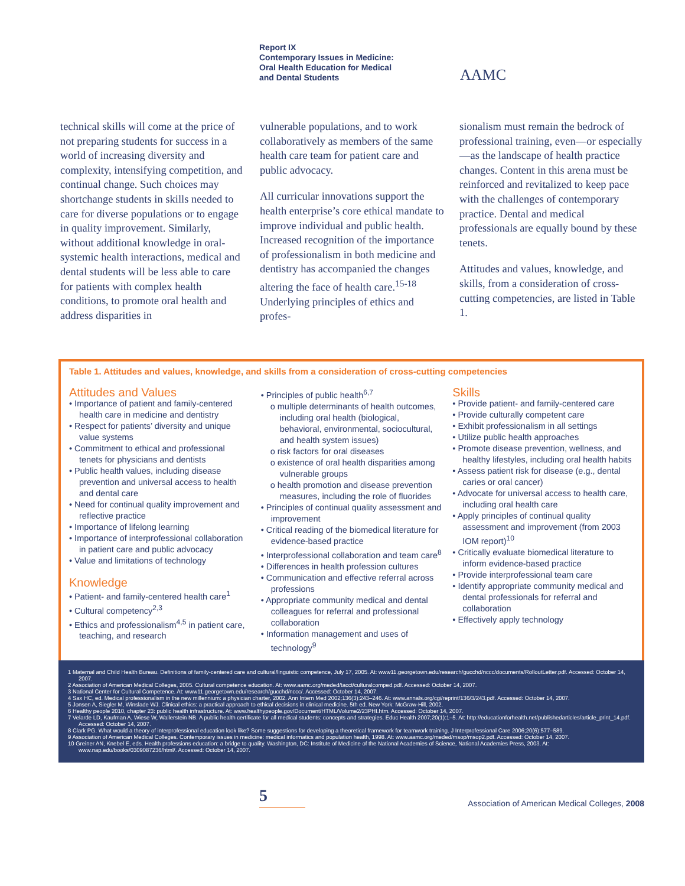Report IX
Contemporary Issues in Medicine:
Oral Health Education for Medical
and Dental Students
AAMC
technical skills will come at the price of not preparing students for success in a world of increasing diversity and complexity, intensifying competition, and continual change. Such choices may shortchange students in skills needed to care for diverse populations or to engage in quality improvement. Similarly, without additional knowledge in oral-systemic health interactions, medical and dental students will be less able to care for patients with complex health conditions, to promote oral health and address disparities in
vulnerable populations, and to work collaboratively as members of the same health care team for patient care and public advocacy.
All curricular innovations support the health enterprise’s core ethical mandate to improve individual and public health. Increased recognition of the importance of professionalism in both medicine and dentistry has accompanied the changes altering the face of health care.<sup>15-18</sup> Underlying principles of ethics and profes-
sionalism must remain the bedrock of professional training, even—or especially—as the landscape of health practice changes. Content in this arena must be reinforced and revitalized to keep pace with the challenges of contemporary practice. Dental and medical professionals are equally bound by these tenets.
Attitudes and values, knowledge, and skills, from a consideration of cross-cutting competencies, are listed in Table 1.
Table 1. Attitudes and values, knowledge, and skills from a consideration of cross-cutting competencies
Attitudes and Values
• Importance of patient and family-centered health care in medicine and dentistry
• Respect for patients’ diversity and unique value systems
• Commitment to ethical and professional tenets for physicians and dentists
• Public health values, including disease prevention and universal access to health and dental care
• Need for continual quality improvement and reflective practice
• Importance of lifelong learning
• Importance of interprofessional collaboration in patient care and public advocacy
• Value and limitations of technology
Knowledge
• Patient- and family-centered health care<sup>1</sup>
• Cultural competency<sup>2,3</sup>
• Ethics and professionalism<sup>4,5</sup> in patient care, teaching, and research
• Principles of public health<sup>6,7</sup>
o multiple determinants of health outcomes, including oral health (biological, behavioral, environmental, sociocultural, and health system issues)
o risk factors for oral diseases
o existence of oral health disparities among vulnerable groups
o health promotion and disease prevention measures, including the role of fluorides
• Principles of continual quality assessment and improvement
• Critical reading of the biomedical literature for evidence-based practice
• Interprofessional collaboration and team care<sup>8</sup>
• Differences in health profession cultures
• Communication and effective referral across professions
• Appropriate community medical and dental colleagues for referral and professional collaboration
• Information management and uses of technology<sup>9</sup>
Skills
• Provide patient- and family-centered care
• Provide culturally competent care
• Exhibit professionalism in all settings
• Utilize public health approaches
• Promote disease prevention, wellness, and healthy lifestyles, including oral health habits
• Assess patient risk for disease (e.g., dental caries or oral cancer)
• Advocate for universal access to health care, including oral health care
• Apply principles of continual quality assessment and improvement (from 2003 IOM report)<sup>10</sup>
• Critically evaluate biomedical literature to inform evidence-based practice
• Provide interprofessional team care
• Identify appropriate community medical and dental professionals for referral and collaboration
• Effectively apply technology
1 Maternal and Child Health Bureau. Definitions of family-centered care and cultural/linguistic competence, July 17, 2005. At: www11.georgetown.edu/research/gucchd/nccc/documents/RolloutLetter.pdf. Accessed: October 14, 2007.
2 Association of American Medical Colleges, 2005. Cultural competence education. At: www.aamc.org/meded/tacct/culturalcomped.pdf. Accessed: October 14, 2007.
3 National Center for Cultural Competence. At: www11.georgetown.edu/research/gucchd/nccc/. Accessed: October 14, 2007.
4 Sax HC, ed. Medical professionalism in the new millennium: a physician charter, 2002. Ann Intern Med 2002;136(3):243–246. At: www.annals.org/cgi/reprint/136/3/243.pdf. Accessed: October 14, 2007.
5 Jonsen A, Siegler M, Winslade WJ. Clinical ethics: a practical approach to ethical decisions in clinical medicine. 5th ed. New York: McGraw-Hill, 2002.
6 Healthy people 2010, chapter 23: public health infrastructure. At: www.healthypeople.gov/Document/HTML/Volume2/23PHI.htm. Accessed: October 14, 2007.
7 Velarde LD, Kaufman A, Wiese W, Wallerstein NB. A public health certificate for all medical students: concepts and strategies. Educ Health 2007;20(1):1–5. At: http://educationforhealth.net/publishedarticles/article_print_14.pdf. Accessed: October 14, 2007.
8 Clark PG. What would a theory of interprofessional education look like? Some suggestions for developing a theoretical framework for teamwork training. J Interprofessional Care 2006;20(6):577–589.
9 Association of American Medical Colleges. Contemporary issues in medicine: medical informatics and population health, 1998. At: www.aamc.org/meded/msop/msop2.pdf. Accessed: October 14, 2007.
10 Greiner AN, Knebel E, eds. Health professions education: a bridge to quality. Washington, DC: Institute of Medicine of the National Academies of Science, National Academies Press, 2003. At: www.nap.edu/books/0309087236/html/. Accessed: October 14, 2007.
5
Association of American Medical Colleges, 2008